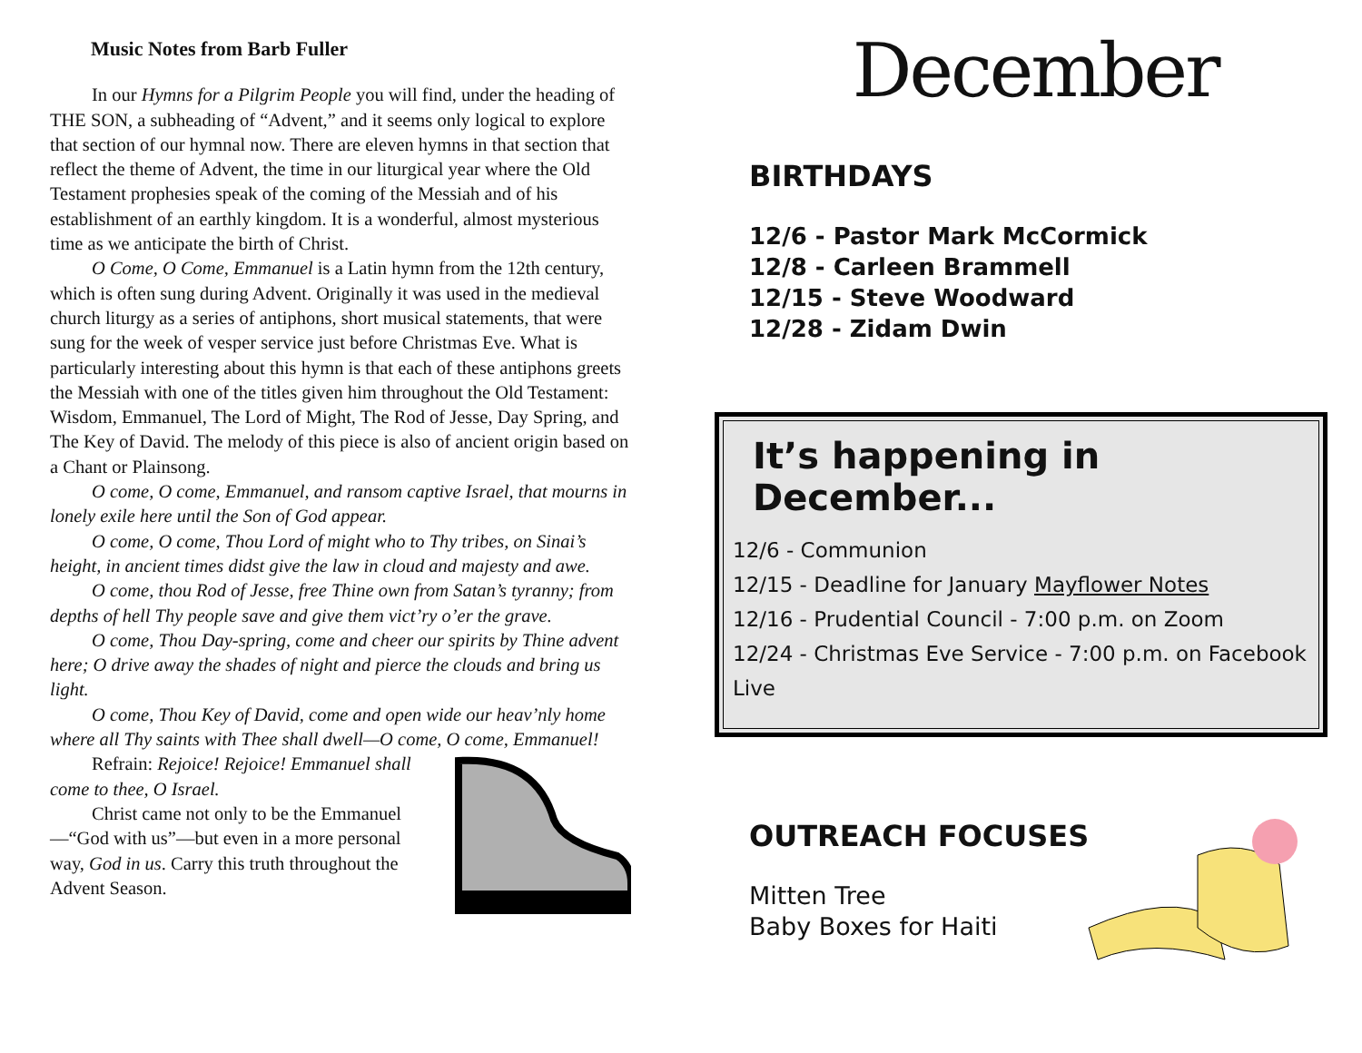Music Notes from Barb Fuller
In our Hymns for a Pilgrim People you will find, under the heading of THE SON, a subheading of “Advent,” and it seems only logical to explore that section of our hymnal now. There are eleven hymns in that section that reflect the theme of Advent, the time in our liturgical year where the Old Testament prophesies speak of the coming of the Messiah and of his establishment of an earthly kingdom. It is a wonderful, almost mysterious time as we anticipate the birth of Christ.
O Come, O Come, Emmanuel is a Latin hymn from the 12th century, which is often sung during Advent. Originally it was used in the medieval church liturgy as a series of antiphons, short musical statements, that were sung for the week of vesper service just before Christmas Eve. What is particularly interesting about this hymn is that each of these antiphons greets the Messiah with one of the titles given him throughout the Old Testament: Wisdom, Emmanuel, The Lord of Might, The Rod of Jesse, Day Spring, and The Key of David. The melody of this piece is also of ancient origin based on a Chant or Plainsong.
O come, O come, Emmanuel, and ransom captive Israel, that mourns in lonely exile here until the Son of God appear.
O come, O come, Thou Lord of might who to Thy tribes, on Sinai’s height, in ancient times didst give the law in cloud and majesty and awe.
O come, thou Rod of Jesse, free Thine own from Satan’s tyranny; from depths of hell Thy people save and give them vict’ry o’er the grave.
O come, Thou Day-spring, come and cheer our spirits by Thine advent here; O drive away the shades of night and pierce the clouds and bring us light.
O come, Thou Key of David, come and open wide our heav’nly home where all Thy saints with Thee shall dwell—O come, O come, Emmanuel!
Refrain: Rejoice! Rejoice! Emmanuel shall come to thee, O Israel.
Christ came not only to be the Emmanuel—“God with us”—but even in a more personal way, God in us. Carry this truth throughout the Advent Season.
December
BIRTHDAYS
12/6 - Pastor Mark McCormick
12/8 - Carleen Brammell
12/15 - Steve Woodward
12/28 - Zidam Dwin
It’s happening in December...
12/6 - Communion
12/15 - Deadline for January Mayflower Notes
12/16 - Prudential Council - 7:00 p.m. on Zoom
12/24 - Christmas Eve Service - 7:00 p.m. on Facebook Live
OUTREACH FOCUSES
Mitten Tree
Baby Boxes for Haiti